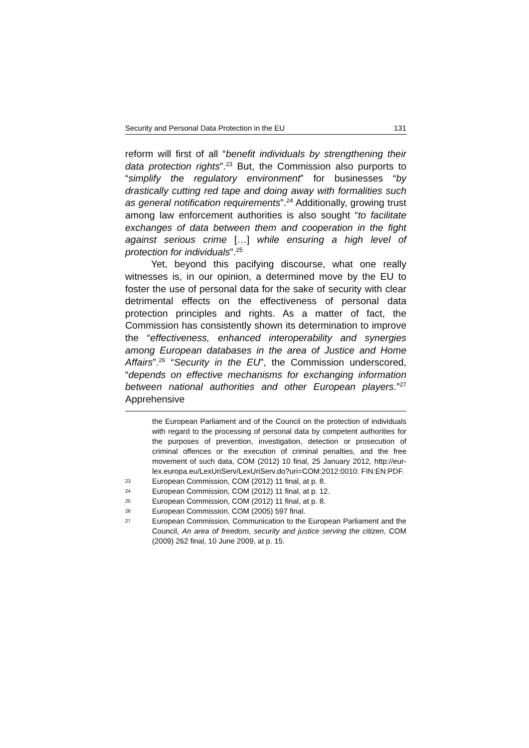Security and Personal Data Protection in the EU 131
reform will first of all “benefit individuals by strengthening their data protection rights”.<sup>23</sup> But, the Commission also purports to “simplify the regulatory environment” for businesses “by drastically cutting red tape and doing away with formalities such as general notification requirements”.<sup>24</sup> Additionally, growing trust among law enforcement authorities is also sought “to facilitate exchanges of data between them and cooperation in the fight against serious crime […] while ensuring a high level of protection for individuals”.<sup>25</sup>
Yet, beyond this pacifying discourse, what one really witnesses is, in our opinion, a determined move by the EU to foster the use of personal data for the sake of security with clear detrimental effects on the effectiveness of personal data protection principles and rights. As a matter of fact, the Commission has consistently shown its determination to improve the “effectiveness, enhanced interoperability and synergies among European databases in the area of Justice and Home Affairs”.<sup>26</sup> “Security in the EU”, the Commission underscored, “depends on effective mechanisms for exchanging information between national authorities and other European players.”<sup>27</sup> Apprehensive
the European Parliament and of the Council on the protection of individuals with regard to the processing of personal data by competent authorities for the purposes of prevention, investigation, detection or prosecution of criminal offences or the execution of criminal penalties, and the free movement of such data, COM (2012) 10 final, 25 January 2012, http://eur-lex.europa.eu/LexUriServ/LexUriServ.do?uri=COM:2012:0010: FIN:EN:PDF.
23 European Commission, COM (2012) 11 final, at p. 8.
24 European Commission, COM (2012) 11 final, at p. 12.
25 European Commission, COM (2012) 11 final, at p. 8.
26 European Commission, COM (2005) 597 final.
27 European Commission, Communication to the European Parliament and the Council, An area of freedom, security and justice serving the citizen, COM (2009) 262 final, 10 June 2009, at p. 15.